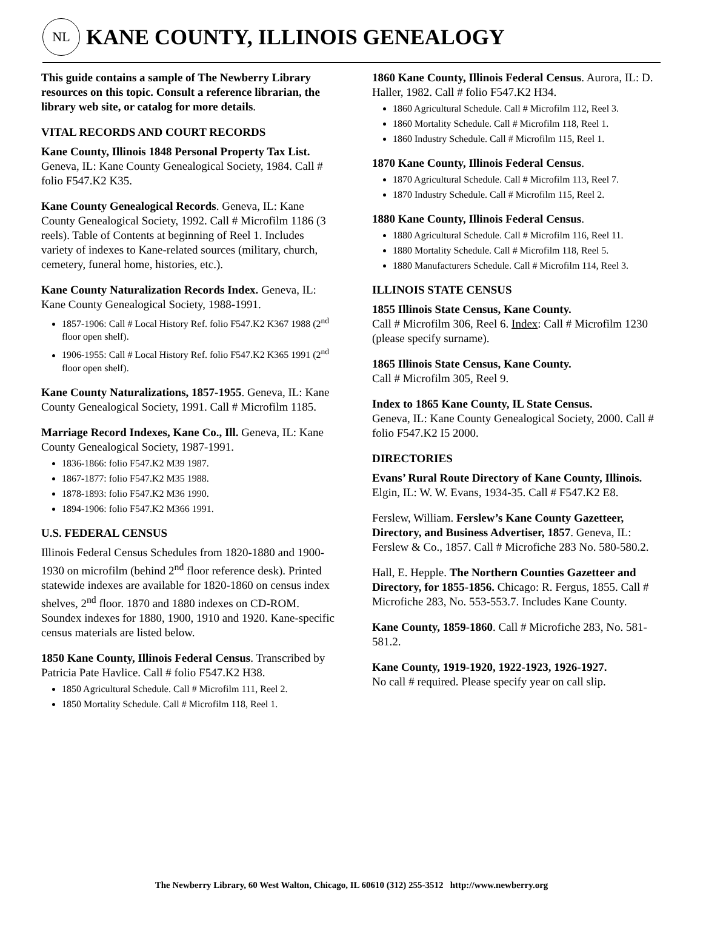NL
KANE COUNTY, ILLINOIS GENEALOGY
This guide contains a sample of The Newberry Library resources on this topic. Consult a reference librarian, the library web site, or catalog for more details.
VITAL RECORDS AND COURT RECORDS
Kane County, Illinois 1848 Personal Property Tax List. Geneva, IL: Kane County Genealogical Society, 1984. Call # folio F547.K2 K35.
Kane County Genealogical Records. Geneva, IL: Kane County Genealogical Society, 1992. Call # Microfilm 1186 (3 reels). Table of Contents at beginning of Reel 1. Includes variety of indexes to Kane-related sources (military, church, cemetery, funeral home, histories, etc.).
Kane County Naturalization Records Index. Geneva, IL: Kane County Genealogical Society, 1988-1991.
1857-1906: Call # Local History Ref. folio F547.K2 K367 1988 (2<sup>nd</sup> floor open shelf).
1906-1955: Call # Local History Ref. folio F547.K2 K365 1991 (2<sup>nd</sup> floor open shelf).
Kane County Naturalizations, 1857-1955. Geneva, IL: Kane County Genealogical Society, 1991. Call # Microfilm 1185.
Marriage Record Indexes, Kane Co., Ill. Geneva, IL: Kane County Genealogical Society, 1987-1991.
1836-1866: folio F547.K2 M39 1987.
1867-1877: folio F547.K2 M35 1988.
1878-1893: folio F547.K2 M36 1990.
1894-1906: folio F547.K2 M366 1991.
U.S. FEDERAL CENSUS
Illinois Federal Census Schedules from 1820-1880 and 1900-1930 on microfilm (behind 2<sup>nd</sup> floor reference desk). Printed statewide indexes are available for 1820-1860 on census index shelves, 2<sup>nd</sup> floor. 1870 and 1880 indexes on CD-ROM. Soundex indexes for 1880, 1900, 1910 and 1920. Kane-specific census materials are listed below.
1850 Kane County, Illinois Federal Census. Transcribed by Patricia Pate Havlice. Call # folio F547.K2 H38.
1850 Agricultural Schedule. Call # Microfilm 111, Reel 2.
1850 Mortality Schedule. Call # Microfilm 118, Reel 1.
1860 Kane County, Illinois Federal Census. Aurora, IL: D. Haller, 1982. Call # folio F547.K2 H34.
1860 Agricultural Schedule. Call # Microfilm 112, Reel 3.
1860 Mortality Schedule. Call # Microfilm 118, Reel 1.
1860 Industry Schedule. Call # Microfilm 115, Reel 1.
1870 Kane County, Illinois Federal Census.
1870 Agricultural Schedule. Call # Microfilm 113, Reel 7.
1870 Industry Schedule. Call # Microfilm 115, Reel 2.
1880 Kane County, Illinois Federal Census.
1880 Agricultural Schedule. Call # Microfilm 116, Reel 11.
1880 Mortality Schedule. Call # Microfilm 118, Reel 5.
1880 Manufacturers Schedule. Call # Microfilm 114, Reel 3.
ILLINOIS STATE CENSUS
1855 Illinois State Census, Kane County.
Call # Microfilm 306, Reel 6. Index: Call # Microfilm 1230 (please specify surname).
1865 Illinois State Census, Kane County.
Call # Microfilm 305, Reel 9.
Index to 1865 Kane County, IL State Census.
Geneva, IL: Kane County Genealogical Society, 2000. Call # folio F547.K2 I5 2000.
DIRECTORIES
Evans’ Rural Route Directory of Kane County, Illinois. Elgin, IL: W. W. Evans, 1934-35. Call # F547.K2 E8.
Ferslew, William. Ferslew’s Kane County Gazetteer, Directory, and Business Advertiser, 1857. Geneva, IL: Ferslew & Co., 1857. Call # Microfiche 283 No. 580-580.2.
Hall, E. Hepple. The Northern Counties Gazetteer and Directory, for 1855-1856. Chicago: R. Fergus, 1855. Call # Microfiche 283, No. 553-553.7. Includes Kane County.
Kane County, 1859-1860. Call # Microfiche 283, No. 581-581.2.
Kane County, 1919-1920, 1922-1923, 1926-1927.
No call # required. Please specify year on call slip.
The Newberry Library, 60 West Walton, Chicago, IL 60610 (312) 255-3512 http://www.newberry.org